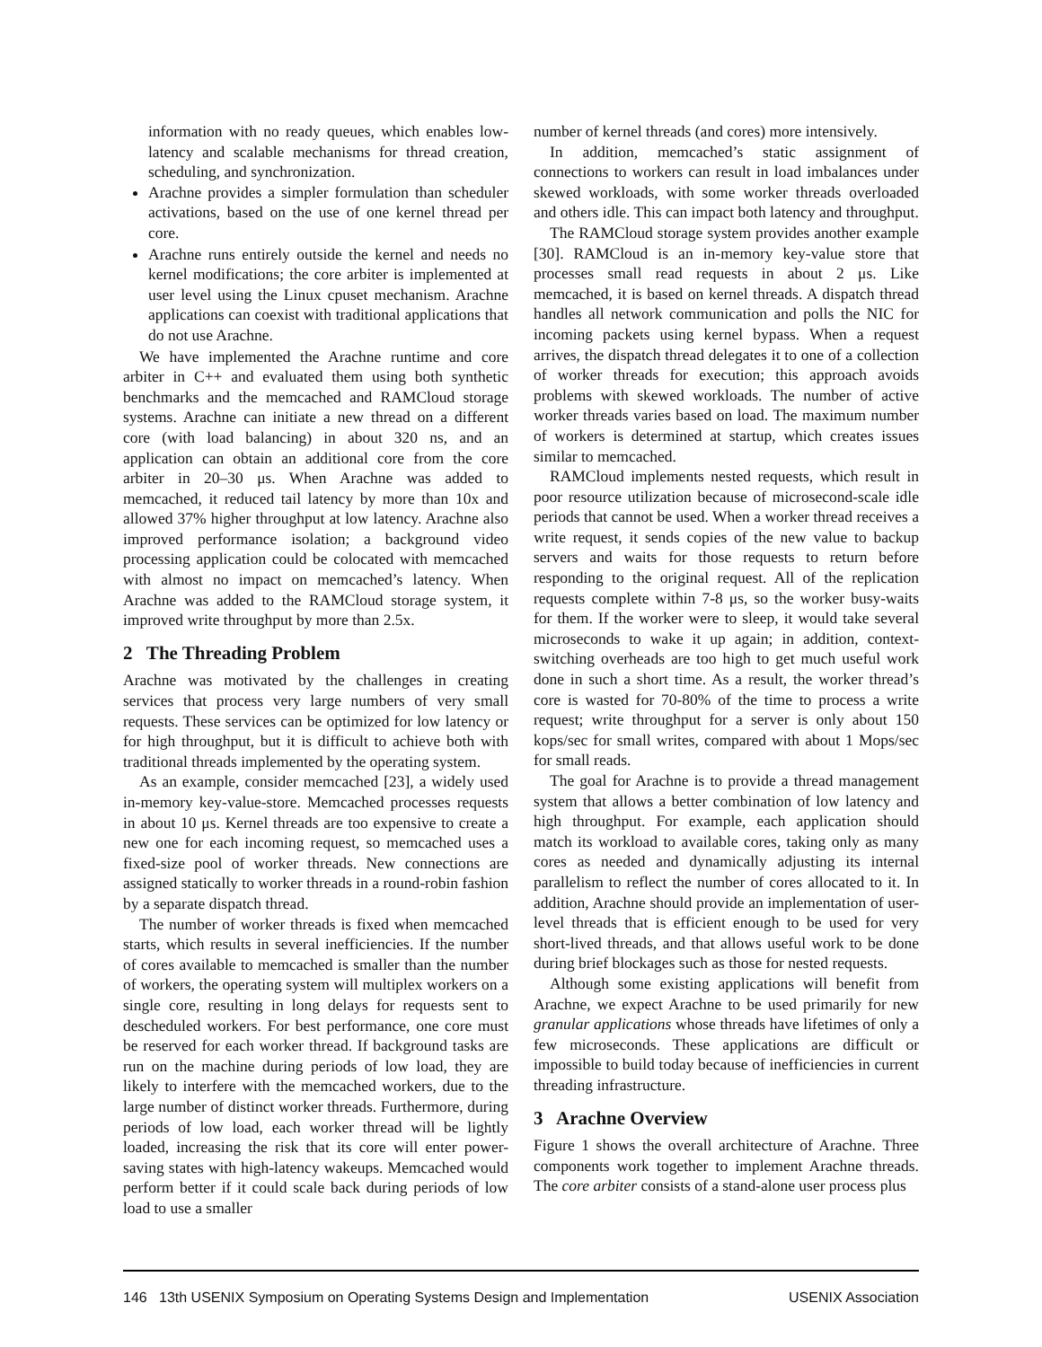information with no ready queues, which enables low-latency and scalable mechanisms for thread creation, scheduling, and synchronization.
Arachne provides a simpler formulation than scheduler activations, based on the use of one kernel thread per core.
Arachne runs entirely outside the kernel and needs no kernel modifications; the core arbiter is implemented at user level using the Linux cpuset mechanism. Arachne applications can coexist with traditional applications that do not use Arachne.
We have implemented the Arachne runtime and core arbiter in C++ and evaluated them using both synthetic benchmarks and the memcached and RAMCloud storage systems. Arachne can initiate a new thread on a different core (with load balancing) in about 320 ns, and an application can obtain an additional core from the core arbiter in 20–30 μs. When Arachne was added to memcached, it reduced tail latency by more than 10x and allowed 37% higher throughput at low latency. Arachne also improved performance isolation; a background video processing application could be colocated with memcached with almost no impact on memcached’s latency. When Arachne was added to the RAMCloud storage system, it improved write throughput by more than 2.5x.
2 The Threading Problem
Arachne was motivated by the challenges in creating services that process very large numbers of very small requests. These services can be optimized for low latency or for high throughput, but it is difficult to achieve both with traditional threads implemented by the operating system.
As an example, consider memcached [23], a widely used in-memory key-value-store. Memcached processes requests in about 10 μs. Kernel threads are too expensive to create a new one for each incoming request, so memcached uses a fixed-size pool of worker threads. New connections are assigned statically to worker threads in a round-robin fashion by a separate dispatch thread.
The number of worker threads is fixed when memcached starts, which results in several inefficiencies. If the number of cores available to memcached is smaller than the number of workers, the operating system will multiplex workers on a single core, resulting in long delays for requests sent to descheduled workers. For best performance, one core must be reserved for each worker thread. If background tasks are run on the machine during periods of low load, they are likely to interfere with the memcached workers, due to the large number of distinct worker threads. Furthermore, during periods of low load, each worker thread will be lightly loaded, increasing the risk that its core will enter power-saving states with high-latency wakeups. Memcached would perform better if it could scale back during periods of low load to use a smaller
number of kernel threads (and cores) more intensively.
In addition, memcached’s static assignment of connections to workers can result in load imbalances under skewed workloads, with some worker threads overloaded and others idle. This can impact both latency and throughput.
The RAMCloud storage system provides another example [30]. RAMCloud is an in-memory key-value store that processes small read requests in about 2 μs. Like memcached, it is based on kernel threads. A dispatch thread handles all network communication and polls the NIC for incoming packets using kernel bypass. When a request arrives, the dispatch thread delegates it to one of a collection of worker threads for execution; this approach avoids problems with skewed workloads. The number of active worker threads varies based on load. The maximum number of workers is determined at startup, which creates issues similar to memcached.
RAMCloud implements nested requests, which result in poor resource utilization because of microsecond-scale idle periods that cannot be used. When a worker thread receives a write request, it sends copies of the new value to backup servers and waits for those requests to return before responding to the original request. All of the replication requests complete within 7-8 μs, so the worker busy-waits for them. If the worker were to sleep, it would take several microseconds to wake it up again; in addition, context-switching overheads are too high to get much useful work done in such a short time. As a result, the worker thread’s core is wasted for 70-80% of the time to process a write request; write throughput for a server is only about 150 kops/sec for small writes, compared with about 1 Mops/sec for small reads.
The goal for Arachne is to provide a thread management system that allows a better combination of low latency and high throughput. For example, each application should match its workload to available cores, taking only as many cores as needed and dynamically adjusting its internal parallelism to reflect the number of cores allocated to it. In addition, Arachne should provide an implementation of user-level threads that is efficient enough to be used for very short-lived threads, and that allows useful work to be done during brief blockages such as those for nested requests.
Although some existing applications will benefit from Arachne, we expect Arachne to be used primarily for new granular applications whose threads have lifetimes of only a few microseconds. These applications are difficult or impossible to build today because of inefficiencies in current threading infrastructure.
3 Arachne Overview
Figure 1 shows the overall architecture of Arachne. Three components work together to implement Arachne threads. The core arbiter consists of a stand-alone user process plus
146 13th USENIX Symposium on Operating Systems Design and Implementation USENIX Association